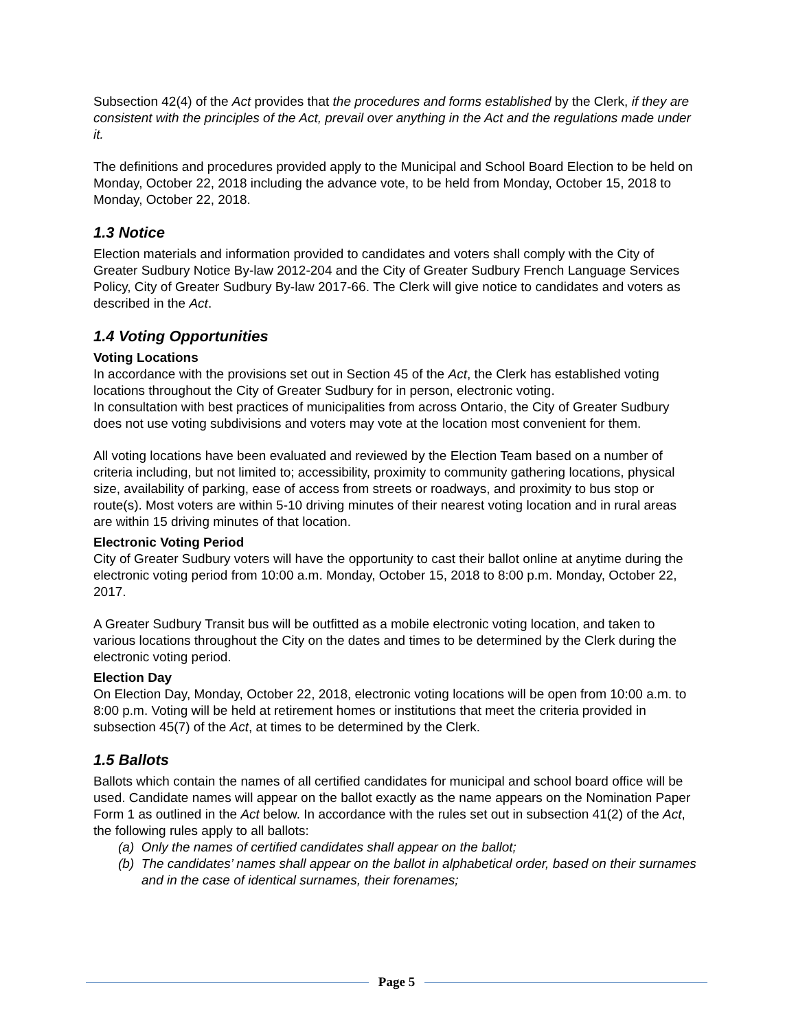Subsection 42(4) of the Act provides that the procedures and forms established by the Clerk, if they are consistent with the principles of the Act, prevail over anything in the Act and the regulations made under it.
The definitions and procedures provided apply to the Municipal and School Board Election to be held on Monday, October 22, 2018 including the advance vote, to be held from Monday, October 15, 2018 to Monday, October 22, 2018.
1.3 Notice
Election materials and information provided to candidates and voters shall comply with the City of Greater Sudbury Notice By-law 2012-204 and the City of Greater Sudbury French Language Services Policy, City of Greater Sudbury By-law 2017-66. The Clerk will give notice to candidates and voters as described in the Act.
1.4 Voting Opportunities
Voting Locations
In accordance with the provisions set out in Section 45 of the Act, the Clerk has established voting locations throughout the City of Greater Sudbury for in person, electronic voting.
In consultation with best practices of municipalities from across Ontario, the City of Greater Sudbury does not use voting subdivisions and voters may vote at the location most convenient for them.
All voting locations have been evaluated and reviewed by the Election Team based on a number of criteria including, but not limited to; accessibility, proximity to community gathering locations, physical size, availability of parking, ease of access from streets or roadways, and proximity to bus stop or route(s). Most voters are within 5-10 driving minutes of their nearest voting location and in rural areas are within 15 driving minutes of that location.
Electronic Voting Period
City of Greater Sudbury voters will have the opportunity to cast their ballot online at anytime during the electronic voting period from 10:00 a.m. Monday, October 15, 2018 to 8:00 p.m. Monday, October 22, 2017.
A Greater Sudbury Transit bus will be outfitted as a mobile electronic voting location, and taken to various locations throughout the City on the dates and times to be determined by the Clerk during the electronic voting period.
Election Day
On Election Day, Monday, October 22, 2018, electronic voting locations will be open from 10:00 a.m. to 8:00 p.m. Voting will be held at retirement homes or institutions that meet the criteria provided in subsection 45(7) of the Act, at times to be determined by the Clerk.
1.5 Ballots
Ballots which contain the names of all certified candidates for municipal and school board office will be used. Candidate names will appear on the ballot exactly as the name appears on the Nomination Paper Form 1 as outlined in the Act below. In accordance with the rules set out in subsection 41(2) of the Act, the following rules apply to all ballots:
(a) Only the names of certified candidates shall appear on the ballot;
(b) The candidates’ names shall appear on the ballot in alphabetical order, based on their surnames and in the case of identical surnames, their forenames;
Page 5